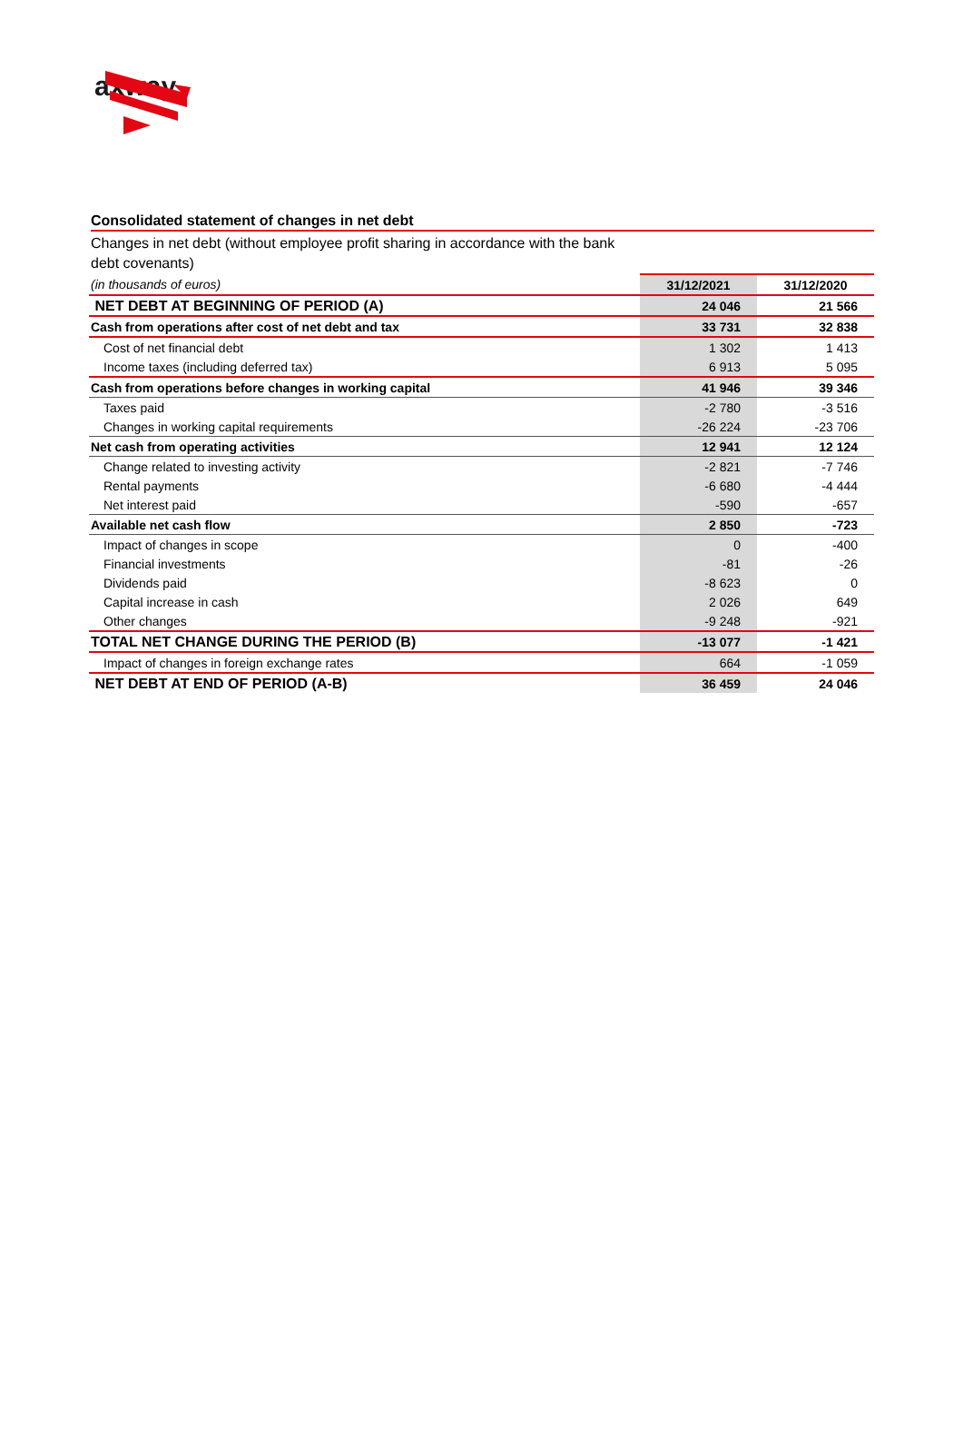axway
Consolidated statement of changes in net debt
Changes in net debt (without employee profit sharing in accordance with the bank debt covenants)
| (in thousands of euros) | 31/12/2021 | 31/12/2020 |
| NET DEBT AT BEGINNING OF PERIOD (A) | 24 046 | 21 566 |
| Cash from operations after cost of net debt and tax | 33 731 | 32 838 |
| Cost of net financial debt | 1 302 | 1 413 |
| Income taxes (including deferred tax) | 6 913 | 5 095 |
| Cash from operations before changes in working capital | 41 946 | 39 346 |
| Taxes paid | -2 780 | -3 516 |
| Changes in working capital requirements | -26 224 | -23 706 |
| Net cash from operating activities | 12 941 | 12 124 |
| Change related to investing activity | -2 821 | -7 746 |
| Rental payments | -6 680 | -4 444 |
| Net interest paid | -590 | -657 |
| Available net cash flow | 2 850 | -723 |
| Impact of changes in scope | 0 | -400 |
| Financial investments | -81 | -26 |
| Dividends paid | -8 623 | 0 |
| Capital increase in cash | 2 026 | 649 |
| Other changes | -9 248 | -921 |
| TOTAL NET CHANGE DURING THE PERIOD (B) | -13 077 | -1 421 |
| Impact of changes in foreign exchange rates | 664 | -1 059 |
| NET DEBT AT END OF PERIOD (A-B) | 36 459 | 24 046 |